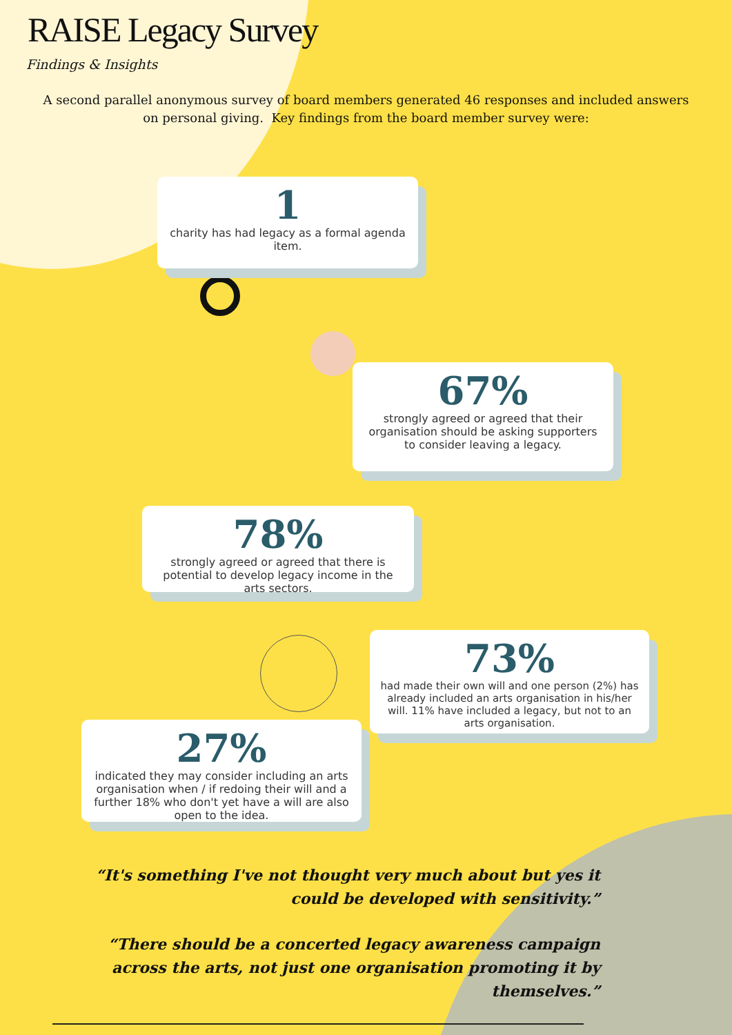RAISE Legacy Survey
Findings & Insights
A second parallel anonymous survey of board members generated 46 responses and included answers on personal giving. Key findings from the board member survey were:
1
charity has had legacy as a formal agenda item.
67%
strongly agreed or agreed that their organisation should be asking supporters to consider leaving a legacy.
78%
strongly agreed or agreed that there is potential to develop legacy income in the arts sectors.
73%
had made their own will and one person (2%) has already included an arts organisation in his/her will. 11% have included a legacy, but not to an arts organisation.
27%
indicated they may consider including an arts organisation when / if redoing their will and a further 18% who don't yet have a will are also open to the idea.
“It's something I've not thought very much about but yes it could be developed with sensitivity.”
“There should be a concerted legacy awareness campaign across the arts, not just one organisation promoting it by themselves.”